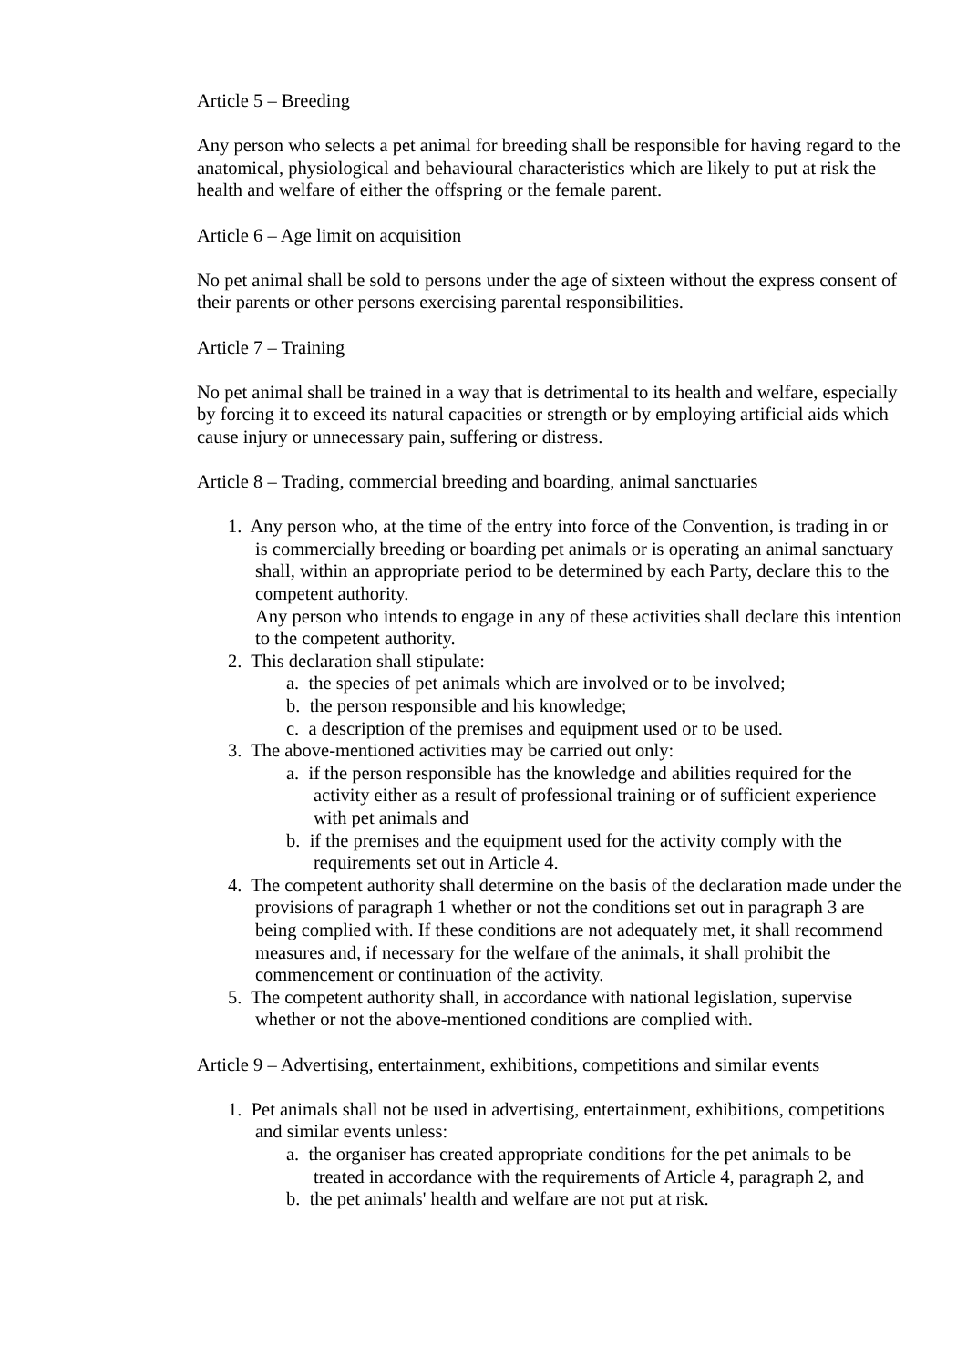Article 5 – Breeding
Any person who selects a pet animal for breeding shall be responsible for having regard to the anatomical, physiological and behavioural characteristics which are likely to put at risk the health and welfare of either the offspring or the female parent.
Article 6 – Age limit on acquisition
No pet animal shall be sold to persons under the age of sixteen without the express consent of their parents or other persons exercising parental responsibilities.
Article 7 – Training
No pet animal shall be trained in a way that is detrimental to its health and welfare, especially by forcing it to exceed its natural capacities or strength or by employing artificial aids which cause injury or unnecessary pain, suffering or distress.
Article 8 – Trading, commercial breeding and boarding, animal sanctuaries
1. Any person who, at the time of the entry into force of the Convention, is trading in or is commercially breeding or boarding pet animals or is operating an animal sanctuary shall, within an appropriate period to be determined by each Party, declare this to the competent authority.
Any person who intends to engage in any of these activities shall declare this intention to the competent authority.
2. This declaration shall stipulate:
a. the species of pet animals which are involved or to be involved;
b. the person responsible and his knowledge;
c. a description of the premises and equipment used or to be used.
3. The above-mentioned activities may be carried out only:
a. if the person responsible has the knowledge and abilities required for the activity either as a result of professional training or of sufficient experience with pet animals and
b. if the premises and the equipment used for the activity comply with the requirements set out in Article 4.
4. The competent authority shall determine on the basis of the declaration made under the provisions of paragraph 1 whether or not the conditions set out in paragraph 3 are being complied with. If these conditions are not adequately met, it shall recommend measures and, if necessary for the welfare of the animals, it shall prohibit the commencement or continuation of the activity.
5. The competent authority shall, in accordance with national legislation, supervise whether or not the above-mentioned conditions are complied with.
Article 9 – Advertising, entertainment, exhibitions, competitions and similar events
1. Pet animals shall not be used in advertising, entertainment, exhibitions, competitions and similar events unless:
a. the organiser has created appropriate conditions for the pet animals to be treated in accordance with the requirements of Article 4, paragraph 2, and
b. the pet animals' health and welfare are not put at risk.